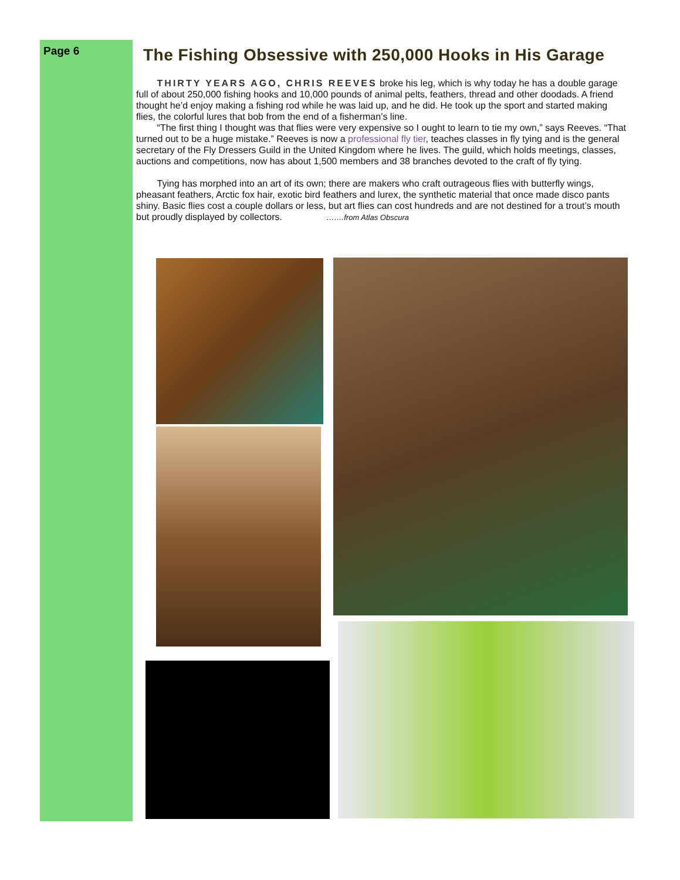Page 6
The Fishing Obsessive with 250,000 Hooks in His Garage
THIRTY YEARS AGO, CHRIS REEVES broke his leg, which is why today he has a double garage full of about 250,000 fishing hooks and 10,000 pounds of animal pelts, feathers, thread and other doodads. A friend thought he’d enjoy making a fishing rod while he was laid up, and he did. He took up the sport and started making flies, the colorful lures that bob from the end of a fisherman’s line.
“The first thing I thought was that flies were very expensive so I ought to learn to tie my own,” says Reeves. “That turned out to be a huge mistake.” Reeves is now a professional fly tier, teaches classes in fly tying and is the general secretary of the Fly Dressers Guild in the United Kingdom where he lives. The guild, which holds meetings, classes, auctions and competitions, now has about 1,500 members and 38 branches devoted to the craft of fly tying.
Tying has morphed into an art of its own; there are makers who craft outrageous flies with butterfly wings, pheasant feathers, Arctic fox hair, exotic bird feathers and lurex, the synthetic material that once made disco pants shiny. Basic flies cost a couple dollars or less, but art flies can cost hundreds and are not destined for a trout’s mouth but proudly displayed by collectors. …….from Atlas Obscura